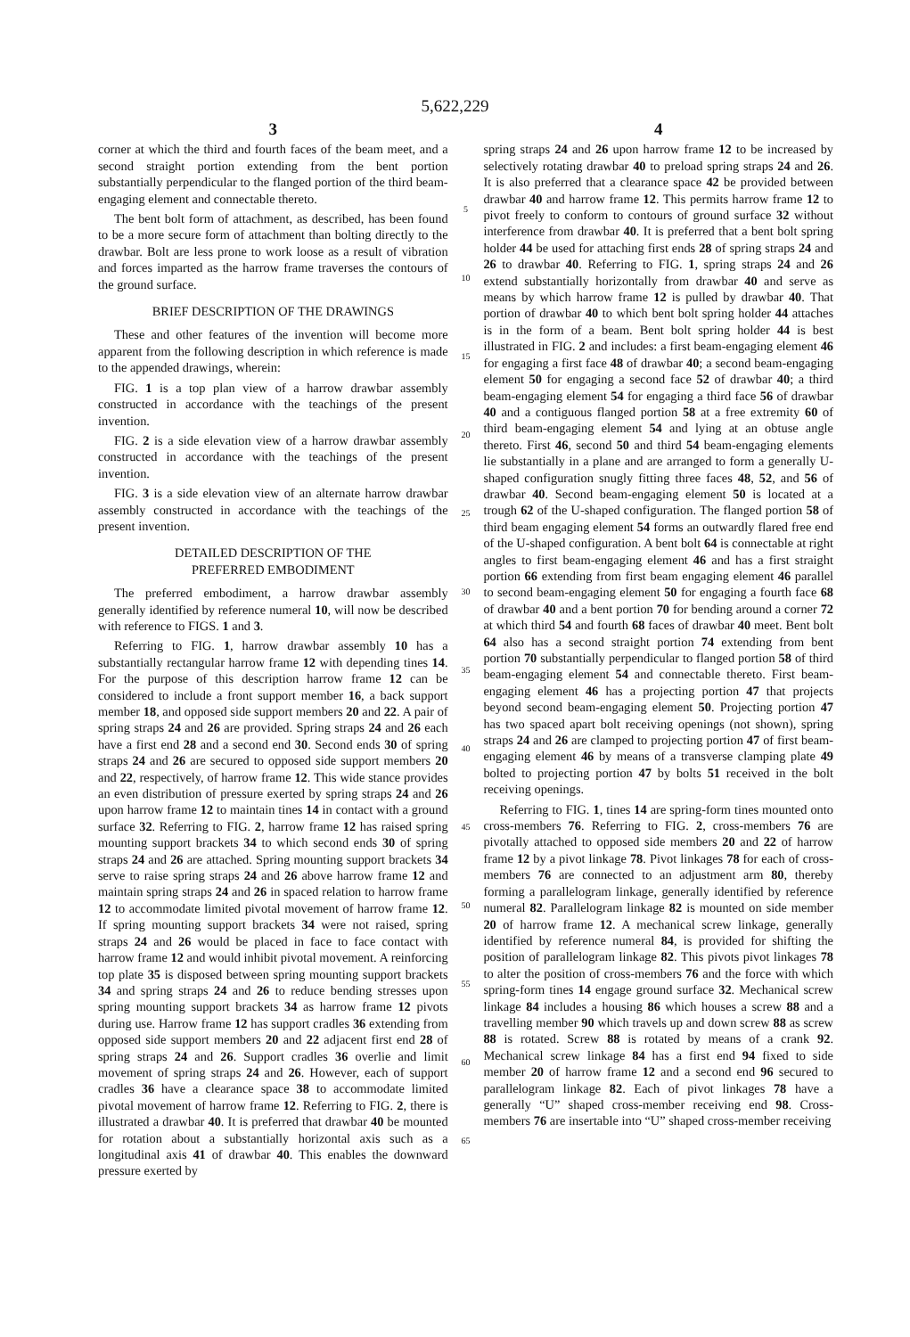5,622,229
3
corner at which the third and fourth faces of the beam meet, and a second straight portion extending from the bent portion substantially perpendicular to the flanged portion of the third beam-engaging element and connectable thereto.
The bent bolt form of attachment, as described, has been found to be a more secure form of attachment than bolting directly to the drawbar. Bolt are less prone to work loose as a result of vibration and forces imparted as the harrow frame traverses the contours of the ground surface.
BRIEF DESCRIPTION OF THE DRAWINGS
These and other features of the invention will become more apparent from the following description in which reference is made to the appended drawings, wherein:
FIG. 1 is a top plan view of a harrow drawbar assembly constructed in accordance with the teachings of the present invention.
FIG. 2 is a side elevation view of a harrow drawbar assembly constructed in accordance with the teachings of the present invention.
FIG. 3 is a side elevation view of an alternate harrow drawbar assembly constructed in accordance with the teachings of the present invention.
DETAILED DESCRIPTION OF THE
PREFERRED EMBODIMENT
The preferred embodiment, a harrow drawbar assembly generally identified by reference numeral 10, will now be described with reference to FIGS. 1 and 3.
Referring to FIG. 1, harrow drawbar assembly 10 has a substantially rectangular harrow frame 12 with depending tines 14. For the purpose of this description harrow frame 12 can be considered to include a front support member 16, a back support member 18, and opposed side support members 20 and 22. A pair of spring straps 24 and 26 are provided. Spring straps 24 and 26 each have a first end 28 and a second end 30. Second ends 30 of spring straps 24 and 26 are secured to opposed side support members 20 and 22, respectively, of harrow frame 12. This wide stance provides an even distribution of pressure exerted by spring straps 24 and 26 upon harrow frame 12 to maintain tines 14 in contact with a ground surface 32. Referring to FIG. 2, harrow frame 12 has raised spring mounting support brackets 34 to which second ends 30 of spring straps 24 and 26 are attached. Spring mounting support brackets 34 serve to raise spring straps 24 and 26 above harrow frame 12 and maintain spring straps 24 and 26 in spaced relation to harrow frame 12 to accommodate limited pivotal movement of harrow frame 12. If spring mounting support brackets 34 were not raised, spring straps 24 and 26 would be placed in face to face contact with harrow frame 12 and would inhibit pivotal movement. A reinforcing top plate 35 is disposed between spring mounting support brackets 34 and spring straps 24 and 26 to reduce bending stresses upon spring mounting support brackets 34 as harrow frame 12 pivots during use. Harrow frame 12 has support cradles 36 extending from opposed side support members 20 and 22 adjacent first end 28 of spring straps 24 and 26. Support cradles 36 overlie and limit movement of spring straps 24 and 26. However, each of support cradles 36 have a clearance space 38 to accommodate limited pivotal movement of harrow frame 12. Referring to FIG. 2, there is illustrated a drawbar 40. It is preferred that drawbar 40 be mounted for rotation about a substantially horizontal axis such as a longitudinal axis 41 of drawbar 40. This enables the downward pressure exerted by
5
10
15
20
25
30
35
40
45
50
55
60
65
4
spring straps 24 and 26 upon harrow frame 12 to be increased by selectively rotating drawbar 40 to preload spring straps 24 and 26. It is also preferred that a clearance space 42 be provided between drawbar 40 and harrow frame 12. This permits harrow frame 12 to pivot freely to conform to contours of ground surface 32 without interference from drawbar 40. It is preferred that a bent bolt spring holder 44 be used for attaching first ends 28 of spring straps 24 and 26 to drawbar 40. Referring to FIG. 1, spring straps 24 and 26 extend substantially horizontally from drawbar 40 and serve as means by which harrow frame 12 is pulled by drawbar 40. That portion of drawbar 40 to which bent bolt spring holder 44 attaches is in the form of a beam. Bent bolt spring holder 44 is best illustrated in FIG. 2 and includes: a first beam-engaging element 46 for engaging a first face 48 of drawbar 40; a second beam-engaging element 50 for engaging a second face 52 of drawbar 40; a third beam-engaging element 54 for engaging a third face 56 of drawbar 40 and a contiguous flanged portion 58 at a free extremity 60 of third beam-engaging element 54 and lying at an obtuse angle thereto. First 46, second 50 and third 54 beam-engaging elements lie substantially in a plane and are arranged to form a generally U-shaped configuration snugly fitting three faces 48, 52, and 56 of drawbar 40. Second beam-engaging element 50 is located at a trough 62 of the U-shaped configuration. The flanged portion 58 of third beam engaging element 54 forms an outwardly flared free end of the U-shaped configuration. A bent bolt 64 is connectable at right angles to first beam-engaging element 46 and has a first straight portion 66 extending from first beam engaging element 46 parallel to second beam-engaging element 50 for engaging a fourth face 68 of drawbar 40 and a bent portion 70 for bending around a corner 72 at which third 54 and fourth 68 faces of drawbar 40 meet. Bent bolt 64 also has a second straight portion 74 extending from bent portion 70 substantially perpendicular to flanged portion 58 of third beam-engaging element 54 and connectable thereto. First beam-engaging element 46 has a projecting portion 47 that projects beyond second beam-engaging element 50. Projecting portion 47 has two spaced apart bolt receiving openings (not shown), spring straps 24 and 26 are clamped to projecting portion 47 of first beam-engaging element 46 by means of a transverse clamping plate 49 bolted to projecting portion 47 by bolts 51 received in the bolt receiving openings.
Referring to FIG. 1, tines 14 are spring-form tines mounted onto cross-members 76. Referring to FIG. 2, cross-members 76 are pivotally attached to opposed side members 20 and 22 of harrow frame 12 by a pivot linkage 78. Pivot linkages 78 for each of cross-members 76 are connected to an adjustment arm 80, thereby forming a parallelogram linkage, generally identified by reference numeral 82. Parallelogram linkage 82 is mounted on side member 20 of harrow frame 12. A mechanical screw linkage, generally identified by reference numeral 84, is provided for shifting the position of parallelogram linkage 82. This pivots pivot linkages 78 to alter the position of cross-members 76 and the force with which spring-form tines 14 engage ground surface 32. Mechanical screw linkage 84 includes a housing 86 which houses a screw 88 and a travelling member 90 which travels up and down screw 88 as screw 88 is rotated. Screw 88 is rotated by means of a crank 92. Mechanical screw linkage 84 has a first end 94 fixed to side member 20 of harrow frame 12 and a second end 96 secured to parallelogram linkage 82. Each of pivot linkages 78 have a generally “U” shaped cross-member receiving end 98. Cross-members 76 are insertable into “U” shaped cross-member receiving